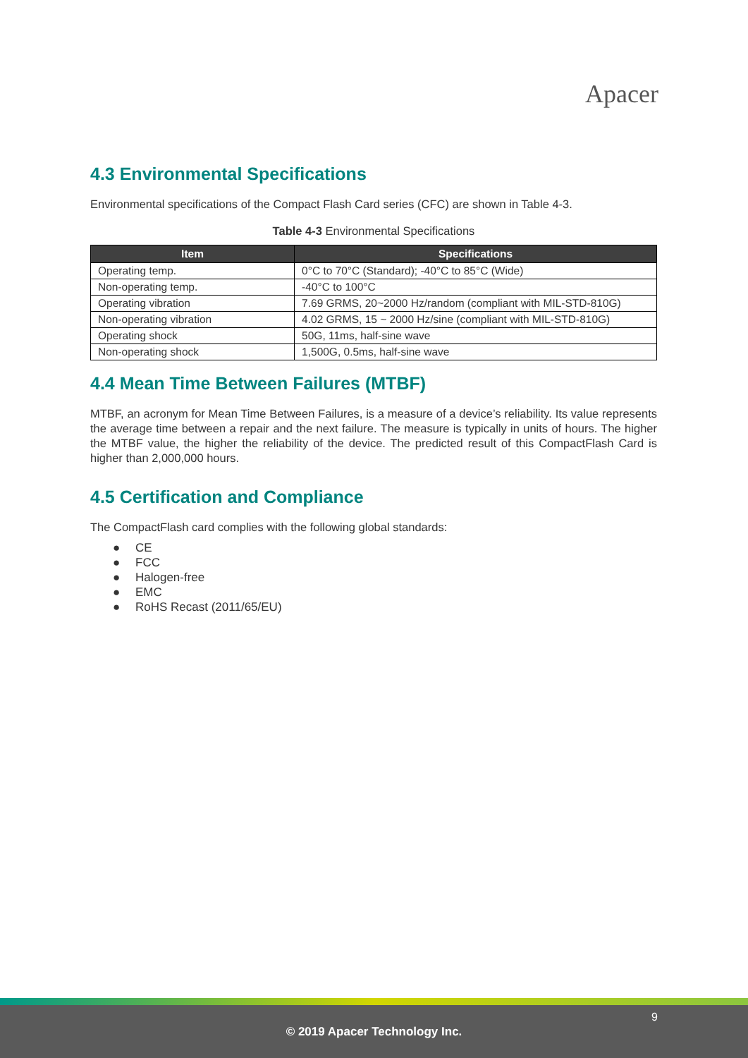Apacer
4.3 Environmental Specifications
Environmental specifications of the Compact Flash Card series (CFC) are shown in Table 4-3.
Table 4-3 Environmental Specifications
| Item | Specifications |
| --- | --- |
| Operating temp. | 0°C to 70°C (Standard); -40°C to 85°C (Wide) |
| Non-operating temp. | -40°C to 100°C |
| Operating vibration | 7.69 GRMS, 20~2000 Hz/random (compliant with MIL-STD-810G) |
| Non-operating vibration | 4.02 GRMS, 15 ~ 2000 Hz/sine (compliant with MIL-STD-810G) |
| Operating shock | 50G, 11ms, half-sine wave |
| Non-operating shock | 1,500G, 0.5ms, half-sine wave |
4.4 Mean Time Between Failures (MTBF)
MTBF, an acronym for Mean Time Between Failures, is a measure of a device’s reliability. Its value represents the average time between a repair and the next failure. The measure is typically in units of hours. The higher the MTBF value, the higher the reliability of the device. The predicted result of this CompactFlash Card is higher than 2,000,000 hours.
4.5 Certification and Compliance
The CompactFlash card complies with the following global standards:
● CE
● FCC
● Halogen-free
● EMC
● RoHS Recast (2011/65/EU)
9
© 2019 Apacer Technology Inc.